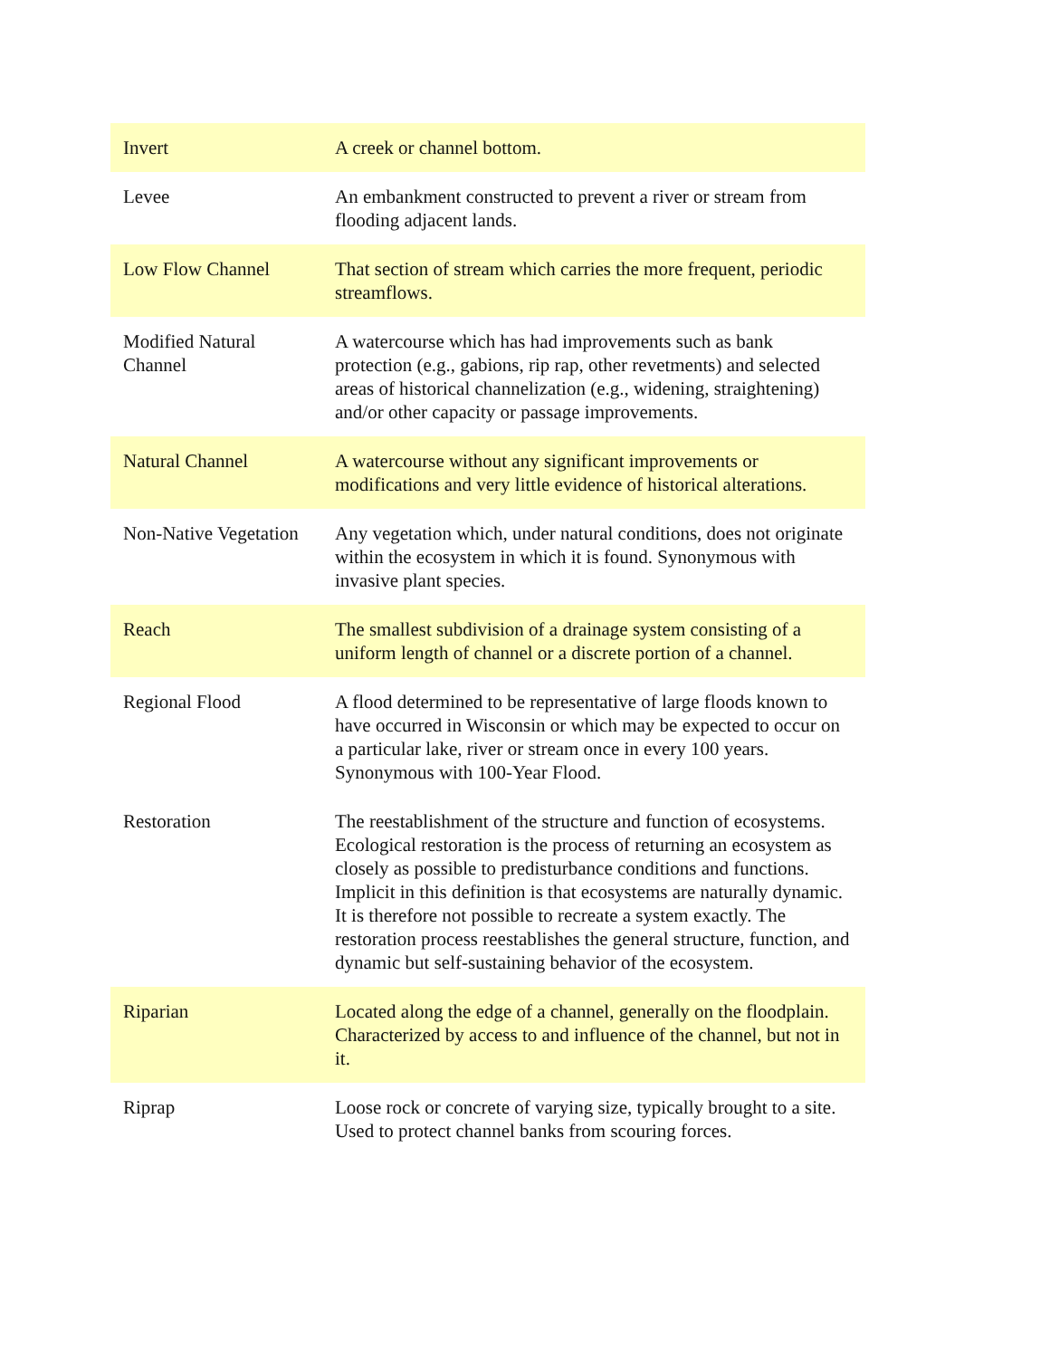| Invert | A creek or channel bottom. |
| Levee | An embankment constructed to prevent a river or stream from flooding adjacent lands. |
| Low Flow Channel | That section of stream which carries the more frequent, periodic streamflows. |
| Modified Natural Channel | A watercourse which has had improvements such as bank protection (e.g., gabions, rip rap, other revetments) and selected areas of historical channelization (e.g., widening, straightening) and/or other capacity or passage improvements. |
| Natural Channel | A watercourse without any significant improvements or modifications and very little evidence of historical alterations. |
| Non-Native Vegetation | Any vegetation which, under natural conditions, does not originate within the ecosystem in which it is found. Synonymous with invasive plant species. |
| Reach | The smallest subdivision of a drainage system consisting of a uniform length of channel or a discrete portion of a channel. |
| Regional Flood | A flood determined to be representative of large floods known to have occurred in Wisconsin or which may be expected to occur on a particular lake, river or stream once in every 100 years. Synonymous with 100-Year Flood. |
| Restoration | The reestablishment of the structure and function of ecosystems. Ecological restoration is the process of returning an ecosystem as closely as possible to predisturbance conditions and functions. Implicit in this definition is that ecosystems are naturally dynamic. It is therefore not possible to recreate a system exactly. The restoration process reestablishes the general structure, function, and dynamic but self-sustaining behavior of the ecosystem. |
| Riparian | Located along the edge of a channel, generally on the floodplain. Characterized by access to and influence of the channel, but not in it. |
| Riprap | Loose rock or concrete of varying size, typically brought to a site. Used to protect channel banks from scouring forces. |